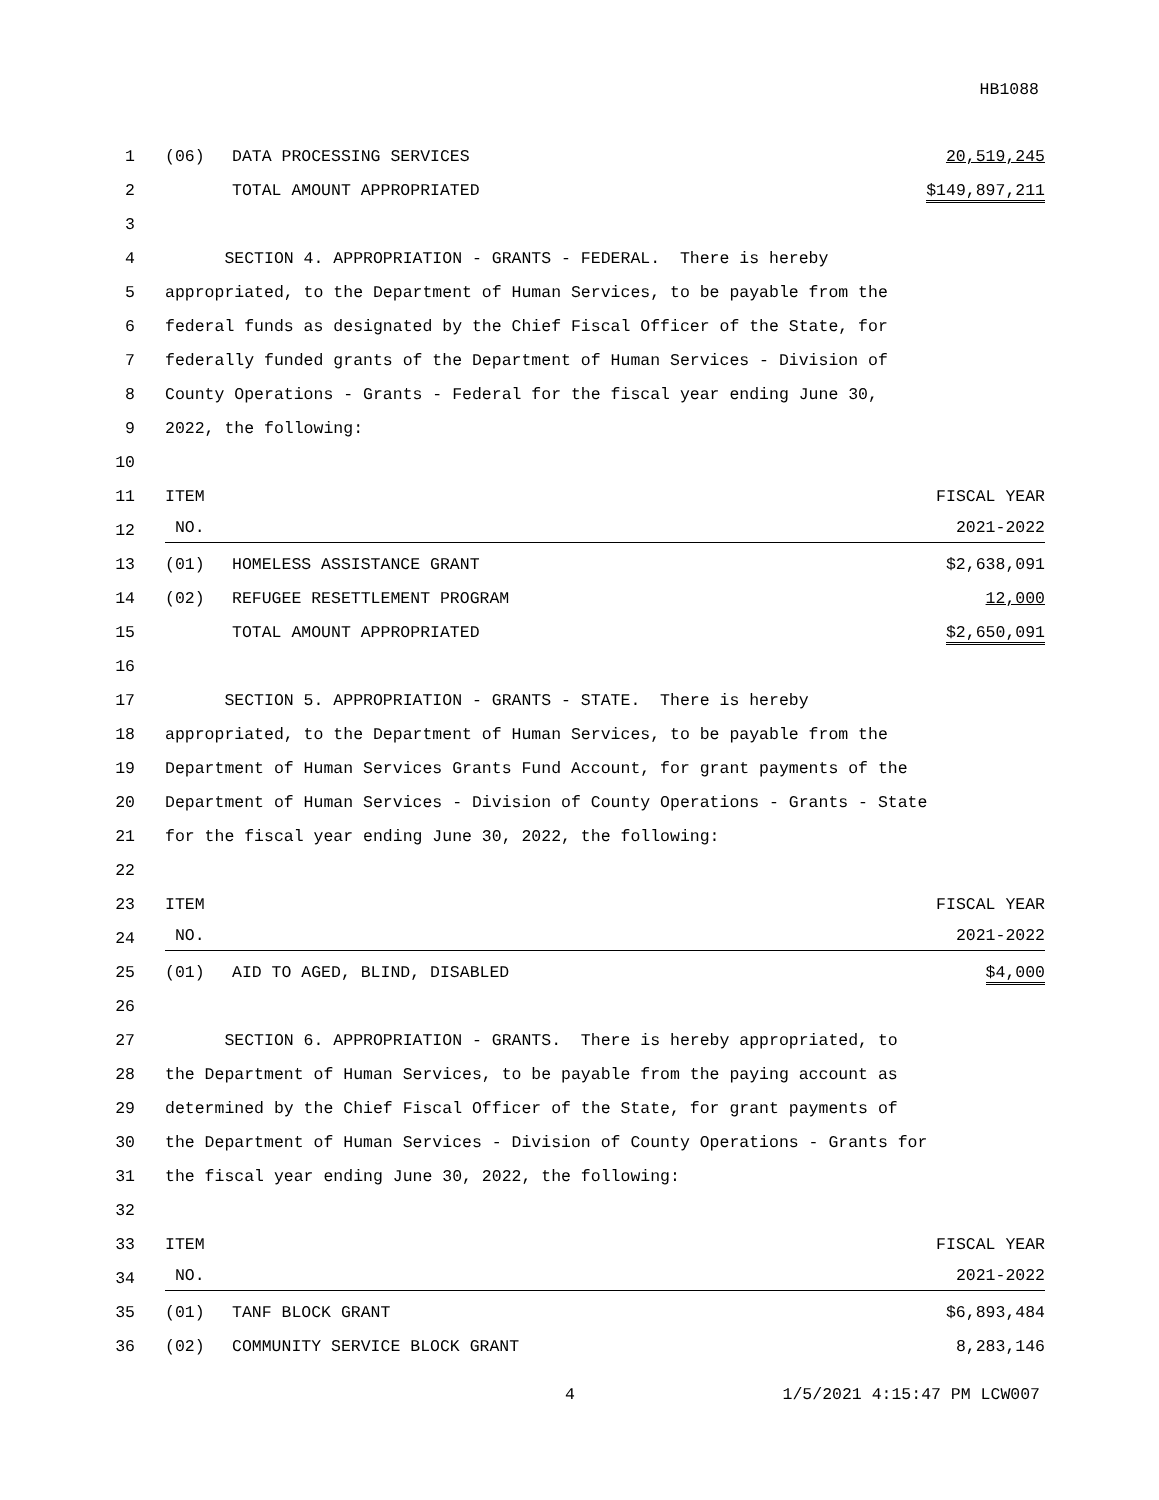HB1088
1 (06) DATA PROCESSING SERVICES 20,519,245
2 TOTAL AMOUNT APPROPRIATED $149,897,211
3
4 SECTION 4. APPROPRIATION - GRANTS - FEDERAL. There is hereby
5 appropriated, to the Department of Human Services, to be payable from the
6 federal funds as designated by the Chief Fiscal Officer of the State, for
7 federally funded grants of the Department of Human Services - Division of
8 County Operations - Grants - Federal for the fiscal year ending June 30,
9 2022, the following:
10
11 ITEM FISCAL YEAR
12
NO. 2021-2022
13 (01) HOMELESS ASSISTANCE GRANT $2,638,091
14 (02) REFUGEE RESETTLEMENT PROGRAM 12,000
15 TOTAL AMOUNT APPROPRIATED $2,650,091
16
17 SECTION 5. APPROPRIATION - GRANTS - STATE. There is hereby
18 appropriated, to the Department of Human Services, to be payable from the
19 Department of Human Services Grants Fund Account, for grant payments of the
20 Department of Human Services - Division of County Operations - Grants - State
21 for the fiscal year ending June 30, 2022, the following:
22
23 ITEM FISCAL YEAR
24
NO. 2021-2022
25 (01) AID TO AGED, BLIND, DISABLED $4,000
26
27 SECTION 6. APPROPRIATION - GRANTS. There is hereby appropriated, to
28 the Department of Human Services, to be payable from the paying account as
29 determined by the Chief Fiscal Officer of the State, for grant payments of
30 the Department of Human Services - Division of County Operations - Grants for
31 the fiscal year ending June 30, 2022, the following:
32
33 ITEM FISCAL YEAR
34
NO. 2021-2022
35 (01) TANF BLOCK GRANT $6,893,484
36 (02) COMMUNITY SERVICE BLOCK GRANT 8,283,146
4 1/5/2021 4:15:47 PM LCW007